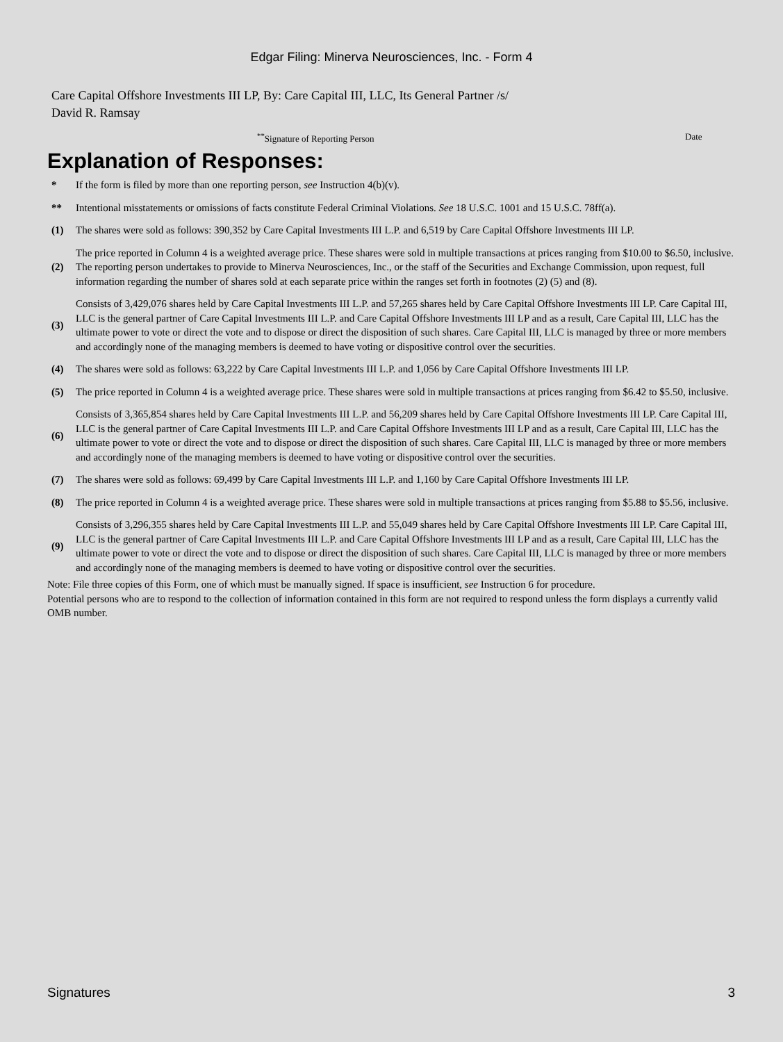Edgar Filing: Minerva Neurosciences, Inc. - Form 4
Care Capital Offshore Investments III LP, By: Care Capital III, LLC, Its General Partner /s/
David R. Ramsay
<sup>**</sup> Signature of Reporting Person Date
Explanation of Responses:
| * | If the form is filed by more than one reporting person, see Instruction 4(b)(v). |
| ** | Intentional misstatements or omissions of facts constitute Federal Criminal Violations. See 18 U.S.C. 1001 and 15 U.S.C. 78ff(a). |
| (1) | The shares were sold as follows: 390,352 by Care Capital Investments III L.P. and 6,519 by Care Capital Offshore Investments III LP. |
| (2) | The price reported in Column 4 is a weighted average price. These shares were sold in multiple transactions at prices ranging from $10.00 to $6.50, inclusive. The reporting person undertakes to provide to Minerva Neurosciences, Inc., or the staff of the Securities and Exchange Commission, upon request, full information regarding the number of shares sold at each separate price within the ranges set forth in footnotes (2) (5) and (8). |
| (3) | Consists of 3,429,076 shares held by Care Capital Investments III L.P. and 57,265 shares held by Care Capital Offshore Investments III LP. Care Capital III, LLC is the general partner of Care Capital Investments III L.P. and Care Capital Offshore Investments III LP and as a result, Care Capital III, LLC has the ultimate power to vote or direct the vote and to dispose or direct the disposition of such shares. Care Capital III, LLC is managed by three or more members and accordingly none of the managing members is deemed to have voting or dispositive control over the securities. |
| (4) | The shares were sold as follows: 63,222 by Care Capital Investments III L.P. and 1,056 by Care Capital Offshore Investments III LP. |
| (5) | The price reported in Column 4 is a weighted average price. These shares were sold in multiple transactions at prices ranging from $6.42 to $5.50, inclusive. |
| (6) | Consists of 3,365,854 shares held by Care Capital Investments III L.P. and 56,209 shares held by Care Capital Offshore Investments III LP. Care Capital III, LLC is the general partner of Care Capital Investments III L.P. and Care Capital Offshore Investments III LP and as a result, Care Capital III, LLC has the ultimate power to vote or direct the vote and to dispose or direct the disposition of such shares. Care Capital III, LLC is managed by three or more members and accordingly none of the managing members is deemed to have voting or dispositive control over the securities. |
| (7) | The shares were sold as follows: 69,499 by Care Capital Investments III L.P. and 1,160 by Care Capital Offshore Investments III LP. |
| (8) | The price reported in Column 4 is a weighted average price. These shares were sold in multiple transactions at prices ranging from $5.88 to $5.56, inclusive. |
| (9) | Consists of 3,296,355 shares held by Care Capital Investments III L.P. and 55,049 shares held by Care Capital Offshore Investments III LP. Care Capital III, LLC is the general partner of Care Capital Investments III L.P. and Care Capital Offshore Investments III LP and as a result, Care Capital III, LLC has the ultimate power to vote or direct the vote and to dispose or direct the disposition of such shares. Care Capital III, LLC is managed by three or more members and accordingly none of the managing members is deemed to have voting or dispositive control over the securities. |
Note: File three copies of this Form, one of which must be manually signed. If space is insufficient, see Instruction 6 for procedure.
Potential persons who are to respond to the collection of information contained in this form are not required to respond unless the form displays a currently valid OMB number.
Signatures 3